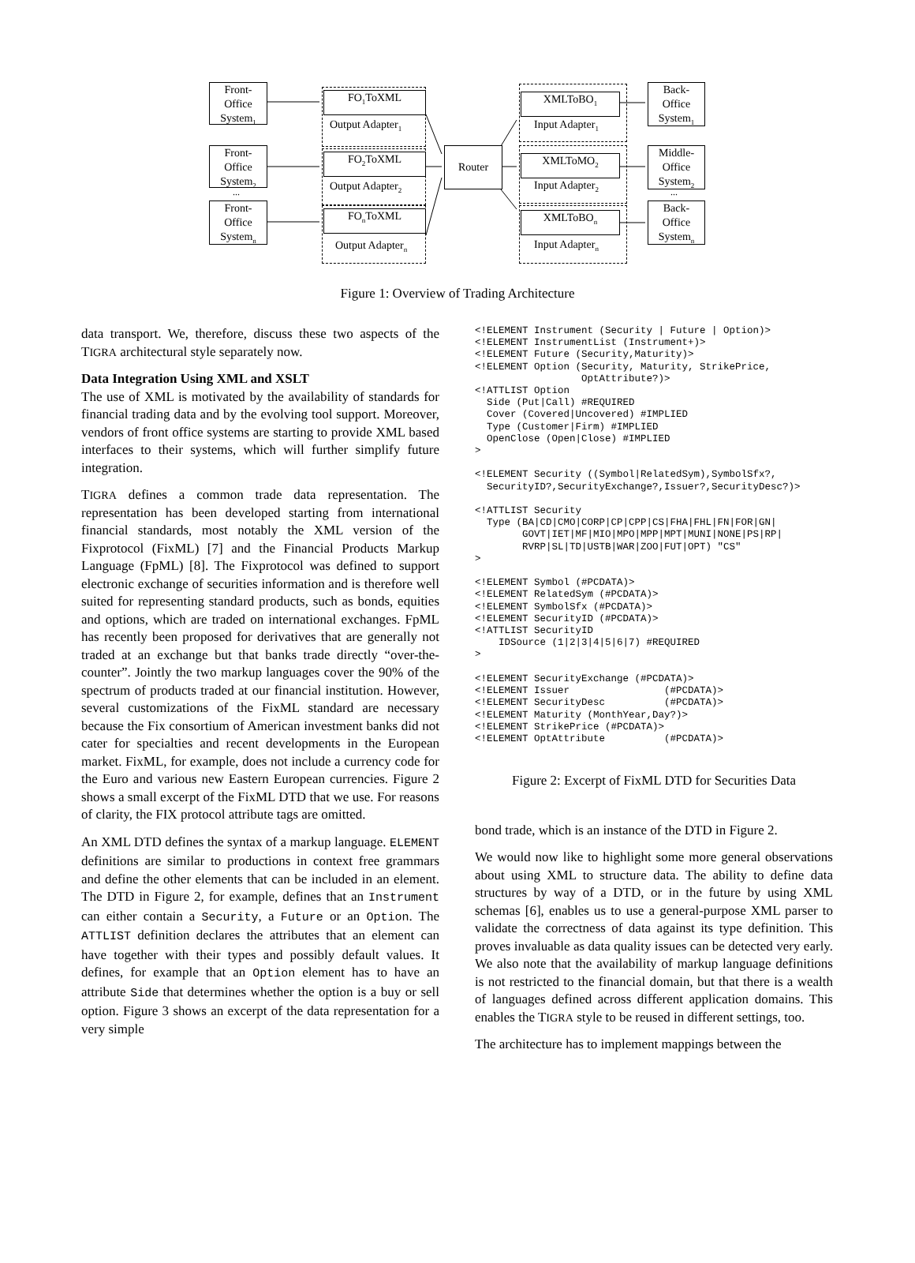Front-
Office
System<sub>1</sub>
Front-
Office
System<sub>2</sub>
Front-
Office
System<sub>n</sub>
FO<sub>1</sub>ToXML
Output Adapter<sub>1</sub>
FO<sub>2</sub>ToXML
Output Adapter<sub>2</sub>
FO<sub>n</sub>ToXML
Output Adapter<sub>n</sub>
Router
XMLToBO<sub>1</sub>
Input Adapter<sub>1</sub>
XMLToMO<sub>2</sub>
Input Adapter<sub>2</sub>
XMLToBO<sub>n</sub>
Input Adapter<sub>n</sub>
Back-
Office
System<sub>1</sub>
Middle-
Office
System<sub>2</sub>
Back-
Office
System<sub>n</sub>
... ...
Figure 1: Overview of Trading Architecture
data transport. We, therefore, discuss these two aspects of the TIGRA architectural style separately now.
Data Integration Using XML and XSLT
The use of XML is motivated by the availability of standards for financial trading data and by the evolving tool support. Moreover, vendors of front office systems are starting to provide XML based interfaces to their systems, which will further simplify future integration.
TIGRA defines a common trade data representation. The representation has been developed starting from international financial standards, most notably the XML version of the Fixprotocol (FixML) [7] and the Financial Products Markup Language (FpML) [8]. The Fixprotocol was defined to support electronic exchange of securities information and is therefore well suited for representing standard products, such as bonds, equities and options, which are traded on international exchanges. FpML has recently been proposed for derivatives that are generally not traded at an exchange but that banks trade directly “over-the-counter”. Jointly the two markup languages cover the 90% of the spectrum of products traded at our financial institution. However, several customizations of the FixML standard are necessary because the Fix consortium of American investment banks did not cater for specialties and recent developments in the European market. FixML, for example, does not include a currency code for the Euro and various new Eastern European currencies. Figure 2 shows a small excerpt of the FixML DTD that we use. For reasons of clarity, the FIX protocol attribute tags are omitted.
An XML DTD defines the syntax of a markup language. ELEMENT definitions are similar to productions in context free grammars and define the other elements that can be included in an element. The DTD in Figure 2, for example, defines that an Instrument can either contain a Security, a Future or an Option. The ATTLIST definition declares the attributes that an element can have together with their types and possibly default values. It defines, for example that an Option element has to have an attribute Side that determines whether the option is a buy or sell option. Figure 3 shows an excerpt of the data representation for a very simple
<!ELEMENT Instrument (Security | Future | Option)>
<!ELEMENT InstrumentList (Instrument+)>
<!ELEMENT Future (Security,Maturity)>
<!ELEMENT Option (Security, Maturity, StrikePrice,
                  OptAttribute?)>
<!ATTLIST Option
  Side (Put|Call) #REQUIRED
  Cover (Covered|Uncovered) #IMPLIED
  Type (Customer|Firm) #IMPLIED
  OpenClose (Open|Close) #IMPLIED
>

<!ELEMENT Security ((Symbol|RelatedSym),SymbolSfx?,
  SecurityID?,SecurityExchange?,Issuer?,SecurityDesc?)>

<!ATTLIST Security
  Type (BA|CD|CMO|CORP|CP|CPP|CS|FHA|FHL|FN|FOR|GN|
        GOVT|IET|MF|MIO|MPO|MPP|MPT|MUNI|NONE|PS|RP|
        RVRP|SL|TD|USTB|WAR|ZOO|FUT|OPT) "CS"
>

<!ELEMENT Symbol (#PCDATA)>
<!ELEMENT RelatedSym (#PCDATA)>
<!ELEMENT SymbolSfx (#PCDATA)>
<!ELEMENT SecurityID (#PCDATA)>
<!ATTLIST SecurityID
    IDSource (1|2|3|4|5|6|7) #REQUIRED
>

<!ELEMENT SecurityExchange (#PCDATA)>
<!ELEMENT Issuer                (#PCDATA)>
<!ELEMENT SecurityDesc          (#PCDATA)>
<!ELEMENT Maturity (MonthYear,Day?)>
<!ELEMENT StrikePrice (#PCDATA)>
<!ELEMENT OptAttribute          (#PCDATA)>
Figure 2: Excerpt of FixML DTD for Securities Data
bond trade, which is an instance of the DTD in Figure 2.
We would now like to highlight some more general observations about using XML to structure data. The ability to define data structures by way of a DTD, or in the future by using XML schemas [6], enables us to use a general-purpose XML parser to validate the correctness of data against its type definition. This proves invaluable as data quality issues can be detected very early. We also note that the availability of markup language definitions is not restricted to the financial domain, but that there is a wealth of languages defined across different application domains. This enables the TIGRA style to be reused in different settings, too.
The architecture has to implement mappings between the